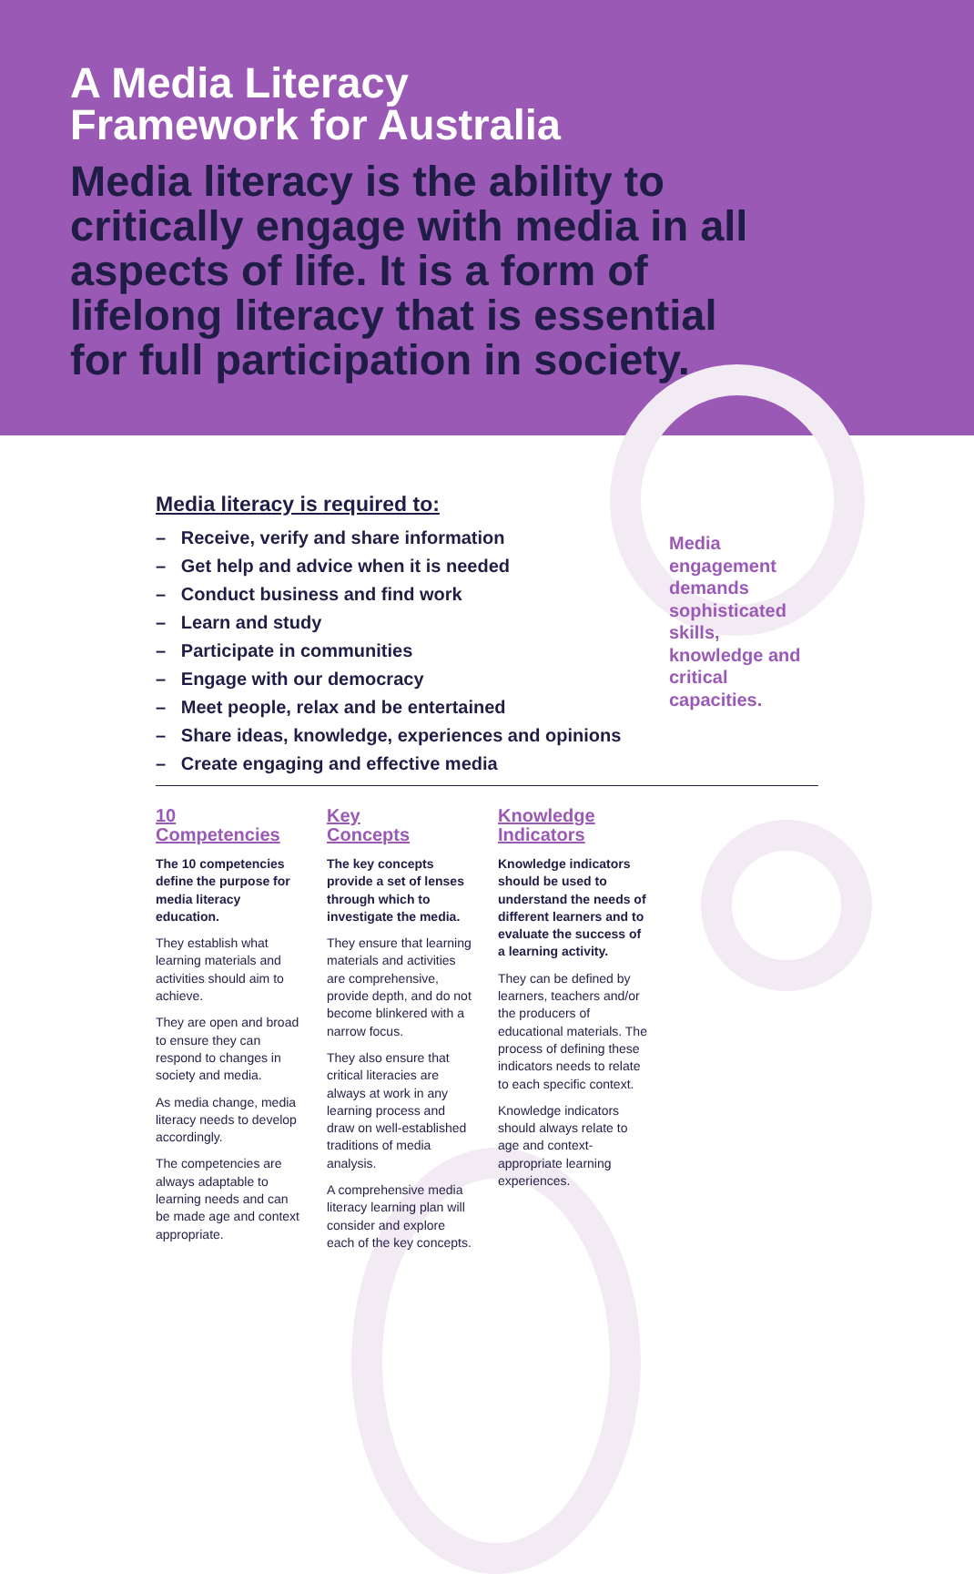A Media Literacy
Framework for Australia
Media literacy is the ability to critically engage with media in all aspects of life. It is a form of lifelong literacy that is essential for full participation in society.
Media literacy is required to:
– Receive, verify and share information
– Get help and advice when it is needed
– Conduct business and find work
– Learn and study
– Participate in communities
– Engage with our democracy
– Meet people, relax and be entertained
– Share ideas, knowledge, experiences and opinions
– Create engaging and effective media
Media engagement demands sophisticated skills, knowledge and critical capacities.
10
Competencies
The 10 competencies define the purpose for media literacy education.
They establish what learning materials and activities should aim to achieve.
They are open and broad to ensure they can respond to changes in society and media.
As media change, media literacy needs to develop accordingly.
The competencies are always adaptable to learning needs and can be made age and context appropriate.
Key
Concepts
The key concepts provide a set of lenses through which to investigate the media.
They ensure that learning materials and activities are comprehensive, provide depth, and do not become blinkered with a narrow focus.
They also ensure that critical literacies are always at work in any learning process and draw on well-established traditions of media analysis.
A comprehensive media literacy learning plan will consider and explore each of the key concepts.
Knowledge
Indicators
Knowledge indicators should be used to understand the needs of different learners and to evaluate the success of a learning activity.
They can be defined by learners, teachers and/or the producers of educational materials. The process of defining these indicators needs to relate to each specific context.
Knowledge indicators should always relate to age and context-appropriate learning experiences.